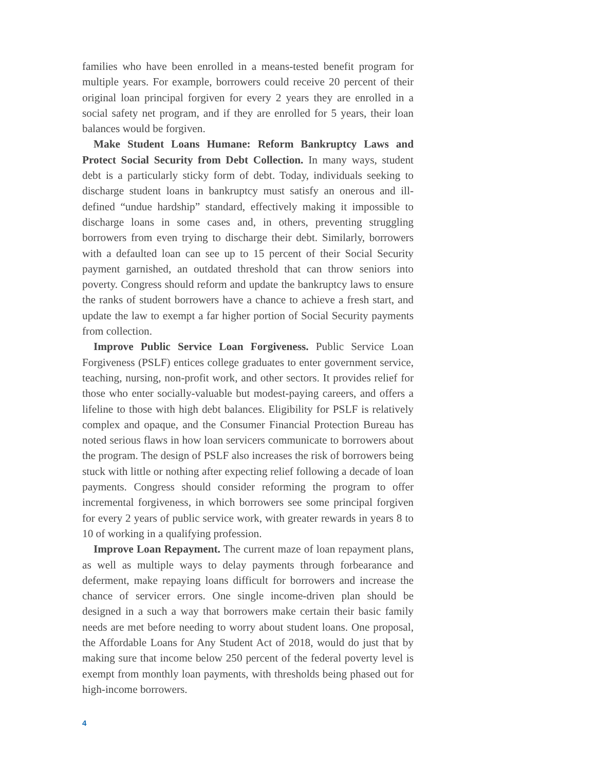families who have been enrolled in a means-tested benefit program for multiple years. For example, borrowers could receive 20 percent of their original loan principal forgiven for every 2 years they are enrolled in a social safety net program, and if they are enrolled for 5 years, their loan balances would be forgiven.
Make Student Loans Humane: Reform Bankruptcy Laws and Protect Social Security from Debt Collection. In many ways, student debt is a particularly sticky form of debt. Today, individuals seeking to discharge student loans in bankruptcy must satisfy an onerous and ill-defined “undue hardship” standard, effectively making it impossible to discharge loans in some cases and, in others, preventing struggling borrowers from even trying to discharge their debt. Similarly, borrowers with a defaulted loan can see up to 15 percent of their Social Security payment garnished, an outdated threshold that can throw seniors into poverty. Congress should reform and update the bankruptcy laws to ensure the ranks of student borrowers have a chance to achieve a fresh start, and update the law to exempt a far higher portion of Social Security payments from collection.
Improve Public Service Loan Forgiveness. Public Service Loan Forgiveness (PSLF) entices college graduates to enter government service, teaching, nursing, non-profit work, and other sectors. It provides relief for those who enter socially-valuable but modest-paying careers, and offers a lifeline to those with high debt balances. Eligibility for PSLF is relatively complex and opaque, and the Consumer Financial Protection Bureau has noted serious flaws in how loan servicers communicate to borrowers about the program. The design of PSLF also increases the risk of borrowers being stuck with little or nothing after expecting relief following a decade of loan payments. Congress should consider reforming the program to offer incremental forgiveness, in which borrowers see some principal forgiven for every 2 years of public service work, with greater rewards in years 8 to 10 of working in a qualifying profession.
Improve Loan Repayment. The current maze of loan repayment plans, as well as multiple ways to delay payments through forbearance and deferment, make repaying loans difficult for borrowers and increase the chance of servicer errors. One single income-driven plan should be designed in a such a way that borrowers make certain their basic family needs are met before needing to worry about student loans. One proposal, the Affordable Loans for Any Student Act of 2018, would do just that by making sure that income below 250 percent of the federal poverty level is exempt from monthly loan payments, with thresholds being phased out for high-income borrowers.
4